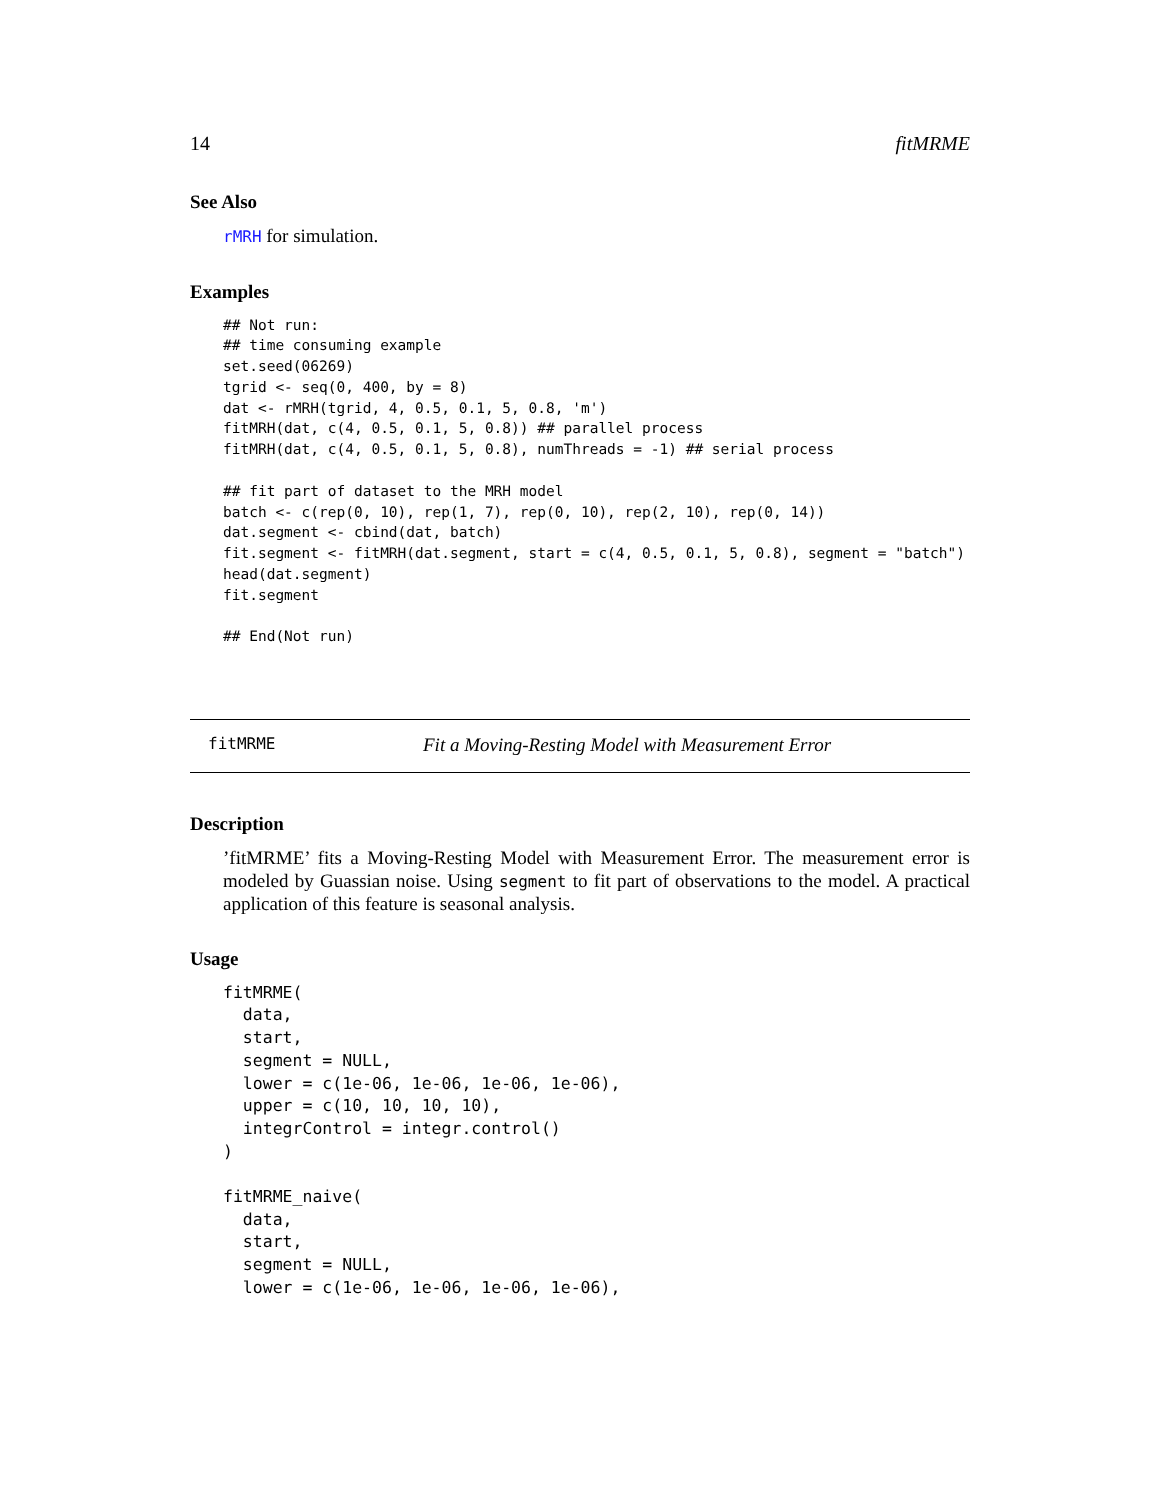14 fitMRME
See Also
rMRH for simulation.
Examples
## Not run:
## time consuming example
set.seed(06269)
tgrid <- seq(0, 400, by = 8)
dat <- rMRH(tgrid, 4, 0.5, 0.1, 5, 0.8, 'm')
fitMRH(dat, c(4, 0.5, 0.1, 5, 0.8)) ## parallel process
fitMRH(dat, c(4, 0.5, 0.1, 5, 0.8), numThreads = -1) ## serial process

## fit part of dataset to the MRH model
batch <- c(rep(0, 10), rep(1, 7), rep(0, 10), rep(2, 10), rep(0, 14))
dat.segment <- cbind(dat, batch)
fit.segment <- fitMRH(dat.segment, start = c(4, 0.5, 0.1, 5, 0.8), segment = "batch")
head(dat.segment)
fit.segment

## End(Not run)
fitMRME Fit a Moving-Resting Model with Measurement Error
Description
’fitMRME’ fits a Moving-Resting Model with Measurement Error. The measurement error is modeled by Guassian noise. Using segment to fit part of observations to the model. A practical application of this feature is seasonal analysis.
Usage
fitMRME(
  data,
  start,
  segment = NULL,
  lower = c(1e-06, 1e-06, 1e-06, 1e-06),
  upper = c(10, 10, 10, 10),
  integrControl = integr.control()
)

fitMRME_naive(
  data,
  start,
  segment = NULL,
  lower = c(1e-06, 1e-06, 1e-06, 1e-06),